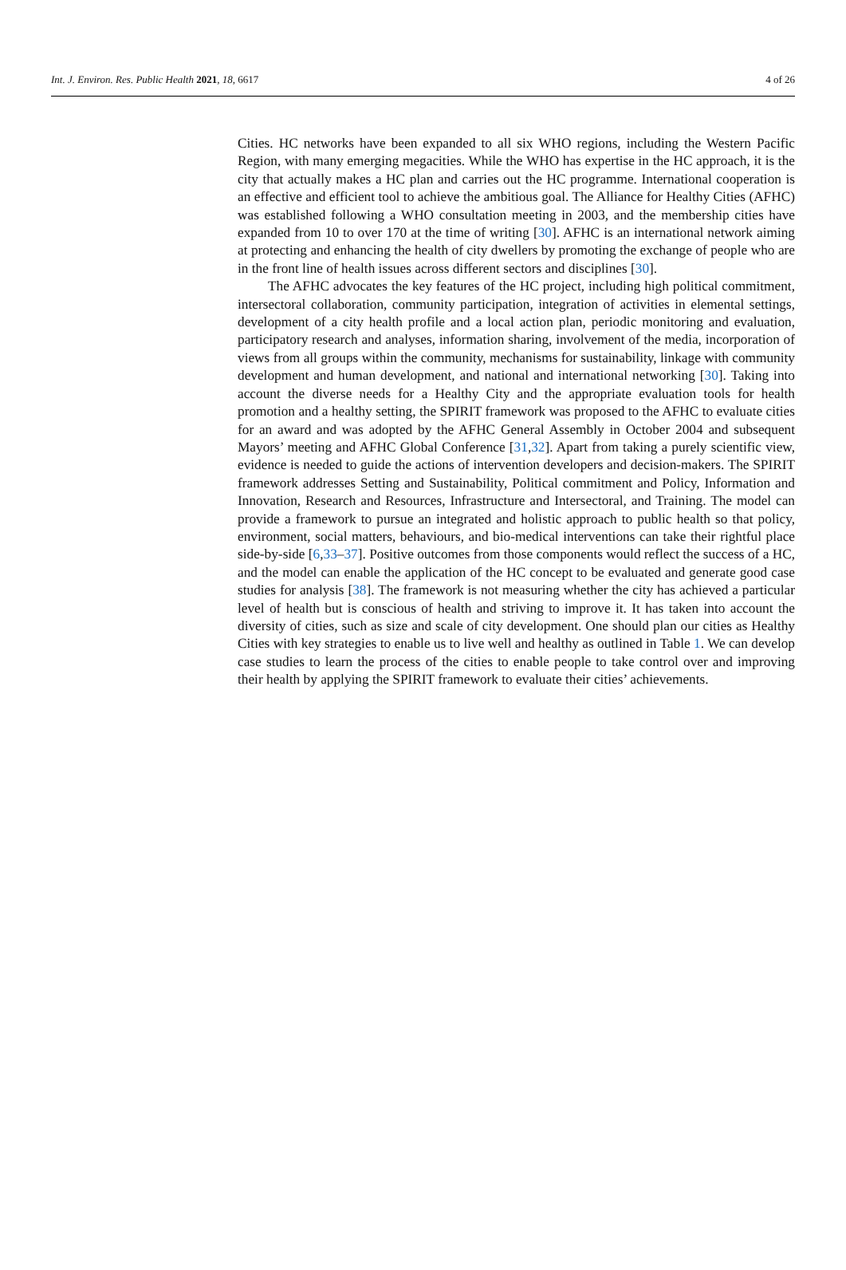Int. J. Environ. Res. Public Health 2021, 18, 6617 4 of 26
Cities. HC networks have been expanded to all six WHO regions, including the Western Pacific Region, with many emerging megacities. While the WHO has expertise in the HC approach, it is the city that actually makes a HC plan and carries out the HC programme. International cooperation is an effective and efficient tool to achieve the ambitious goal. The Alliance for Healthy Cities (AFHC) was established following a WHO consultation meeting in 2003, and the membership cities have expanded from 10 to over 170 at the time of writing [30]. AFHC is an international network aiming at protecting and enhancing the health of city dwellers by promoting the exchange of people who are in the front line of health issues across different sectors and disciplines [30].
The AFHC advocates the key features of the HC project, including high political commitment, intersectoral collaboration, community participation, integration of activities in elemental settings, development of a city health profile and a local action plan, periodic monitoring and evaluation, participatory research and analyses, information sharing, involvement of the media, incorporation of views from all groups within the community, mechanisms for sustainability, linkage with community development and human development, and national and international networking [30]. Taking into account the diverse needs for a Healthy City and the appropriate evaluation tools for health promotion and a healthy setting, the SPIRIT framework was proposed to the AFHC to evaluate cities for an award and was adopted by the AFHC General Assembly in October 2004 and subsequent Mayors’ meeting and AFHC Global Conference [31,32]. Apart from taking a purely scientific view, evidence is needed to guide the actions of intervention developers and decision-makers. The SPIRIT framework addresses Setting and Sustainability, Political commitment and Policy, Information and Innovation, Research and Resources, Infrastructure and Intersectoral, and Training. The model can provide a framework to pursue an integrated and holistic approach to public health so that policy, environment, social matters, behaviours, and bio-medical interventions can take their rightful place side-by-side [6,33–37]. Positive outcomes from those components would reflect the success of a HC, and the model can enable the application of the HC concept to be evaluated and generate good case studies for analysis [38]. The framework is not measuring whether the city has achieved a particular level of health but is conscious of health and striving to improve it. It has taken into account the diversity of cities, such as size and scale of city development. One should plan our cities as Healthy Cities with key strategies to enable us to live well and healthy as outlined in Table 1. We can develop case studies to learn the process of the cities to enable people to take control over and improving their health by applying the SPIRIT framework to evaluate their cities’ achievements.